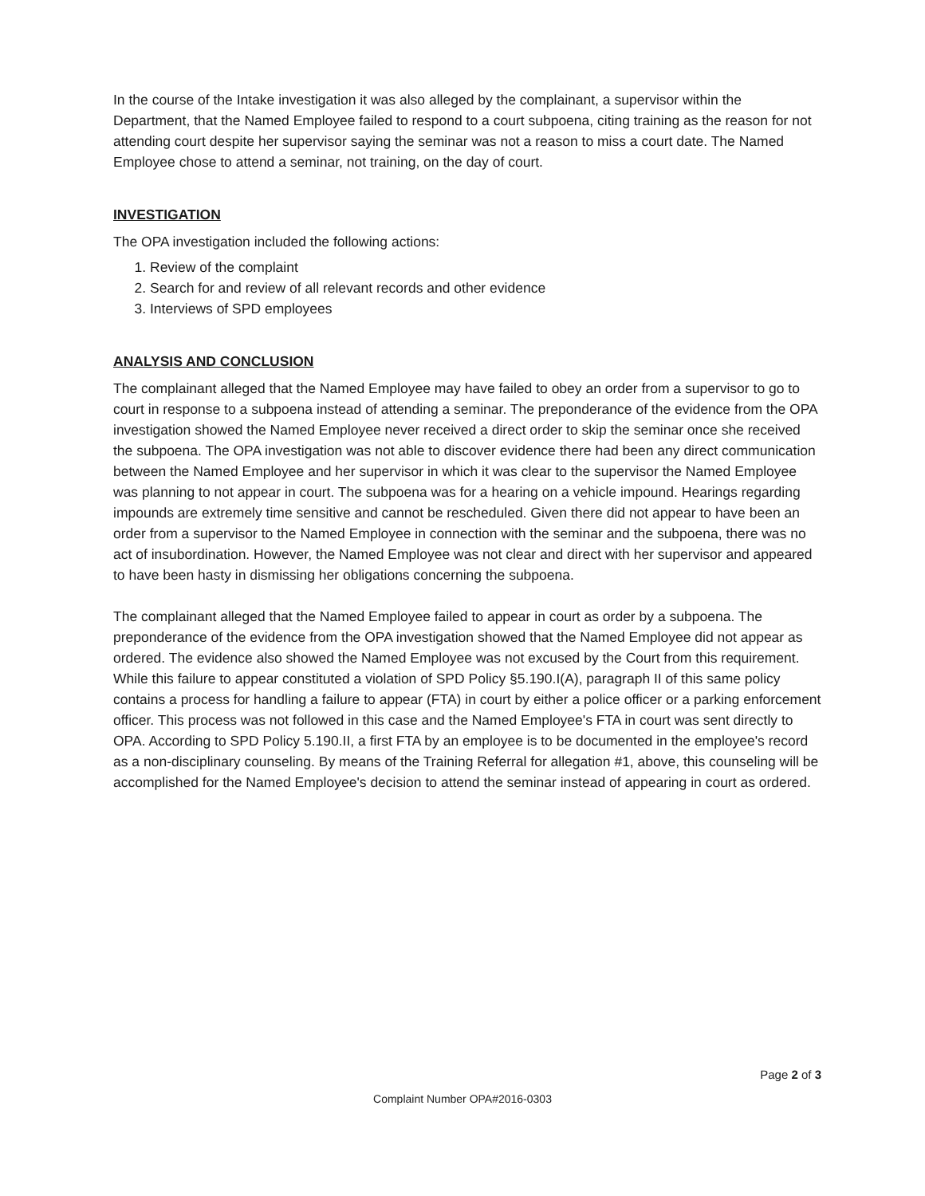In the course of the Intake investigation it was also alleged by the complainant, a supervisor within the Department, that the Named Employee failed to respond to a court subpoena, citing training as the reason for not attending court despite her supervisor saying the seminar was not a reason to miss a court date. The Named Employee chose to attend a seminar, not training, on the day of court.
INVESTIGATION
The OPA investigation included the following actions:
1. Review of the complaint
2. Search for and review of all relevant records and other evidence
3. Interviews of SPD employees
ANALYSIS AND CONCLUSION
The complainant alleged that the Named Employee may have failed to obey an order from a supervisor to go to court in response to a subpoena instead of attending a seminar. The preponderance of the evidence from the OPA investigation showed the Named Employee never received a direct order to skip the seminar once she received the subpoena. The OPA investigation was not able to discover evidence there had been any direct communication between the Named Employee and her supervisor in which it was clear to the supervisor the Named Employee was planning to not appear in court. The subpoena was for a hearing on a vehicle impound. Hearings regarding impounds are extremely time sensitive and cannot be rescheduled. Given there did not appear to have been an order from a supervisor to the Named Employee in connection with the seminar and the subpoena, there was no act of insubordination. However, the Named Employee was not clear and direct with her supervisor and appeared to have been hasty in dismissing her obligations concerning the subpoena.
The complainant alleged that the Named Employee failed to appear in court as order by a subpoena. The preponderance of the evidence from the OPA investigation showed that the Named Employee did not appear as ordered. The evidence also showed the Named Employee was not excused by the Court from this requirement. While this failure to appear constituted a violation of SPD Policy §5.190.I(A), paragraph II of this same policy contains a process for handling a failure to appear (FTA) in court by either a police officer or a parking enforcement officer. This process was not followed in this case and the Named Employee's FTA in court was sent directly to OPA. According to SPD Policy 5.190.II, a first FTA by an employee is to be documented in the employee's record as a non-disciplinary counseling. By means of the Training Referral for allegation #1, above, this counseling will be accomplished for the Named Employee's decision to attend the seminar instead of appearing in court as ordered.
Page 2 of 3
Complaint Number OPA#2016-0303